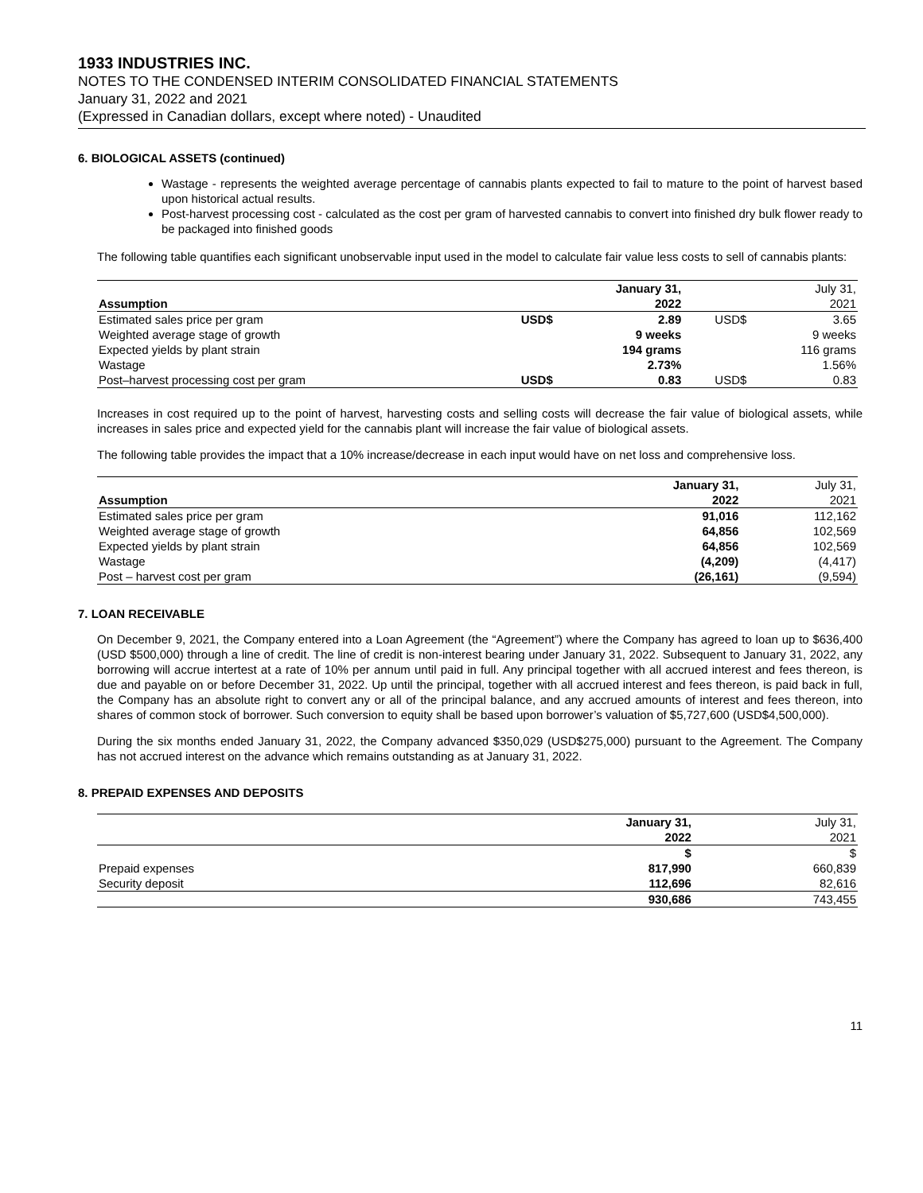1933 INDUSTRIES INC.
NOTES TO THE CONDENSED INTERIM CONSOLIDATED FINANCIAL STATEMENTS
January 31, 2022 and 2021
(Expressed in Canadian dollars, except where noted) - Unaudited
6. BIOLOGICAL ASSETS (continued)
Wastage - represents the weighted average percentage of cannabis plants expected to fail to mature to the point of harvest based upon historical actual results.
Post-harvest processing cost - calculated as the cost per gram of harvested cannabis to convert into finished dry bulk flower ready to be packaged into finished goods
The following table quantifies each significant unobservable input used in the model to calculate fair value less costs to sell of cannabis plants:
| | | January 31, | | July 31, |
| Assumption | | 2022 | | 2021 |
| Estimated sales price per gram | USD$ | 2.89 | USD$ | 3.65 |
| Weighted average stage of growth | | 9 weeks | | 9 weeks |
| Expected yields by plant strain | | 194 grams | | 116 grams |
| Wastage | | 2.73% | | 1.56% |
| Post–harvest processing cost per gram | USD$ | 0.83 | USD$ | 0.83 |
Increases in cost required up to the point of harvest, harvesting costs and selling costs will decrease the fair value of biological assets, while increases in sales price and expected yield for the cannabis plant will increase the fair value of biological assets.
The following table provides the impact that a 10% increase/decrease in each input would have on net loss and comprehensive loss.
| | January 31, | July 31, |
| Assumption | 2022 | 2021 |
| Estimated sales price per gram | 91,016 | 112,162 |
| Weighted average stage of growth | 64,856 | 102,569 |
| Expected yields by plant strain | 64,856 | 102,569 |
| Wastage | (4,209) | (4,417) |
| Post – harvest cost per gram | (26,161) | (9,594) |
7. LOAN RECEIVABLE
On December 9, 2021, the Company entered into a Loan Agreement (the “Agreement”) where the Company has agreed to loan up to $636,400 (USD $500,000) through a line of credit. The line of credit is non-interest bearing under January 31, 2022. Subsequent to January 31, 2022, any borrowing will accrue intertest at a rate of 10% per annum until paid in full. Any principal together with all accrued interest and fees thereon, is due and payable on or before December 31, 2022. Up until the principal, together with all accrued interest and fees thereon, is paid back in full, the Company has an absolute right to convert any or all of the principal balance, and any accrued amounts of interest and fees thereon, into shares of common stock of borrower. Such conversion to equity shall be based upon borrower’s valuation of $5,727,600 (USD$4,500,000).
During the six months ended January 31, 2022, the Company advanced $350,029 (USD$275,000) pursuant to the Agreement. The Company has not accrued interest on the advance which remains outstanding as at January 31, 2022.
8. PREPAID EXPENSES AND DEPOSITS
| | January 31, | July 31, |
| | 2022 | 2021 |
| | $ | $ |
| Prepaid expenses | 817,990 | 660,839 |
| Security deposit | 112,696 | 82,616 |
| | 930,686 | 743,455 |
11